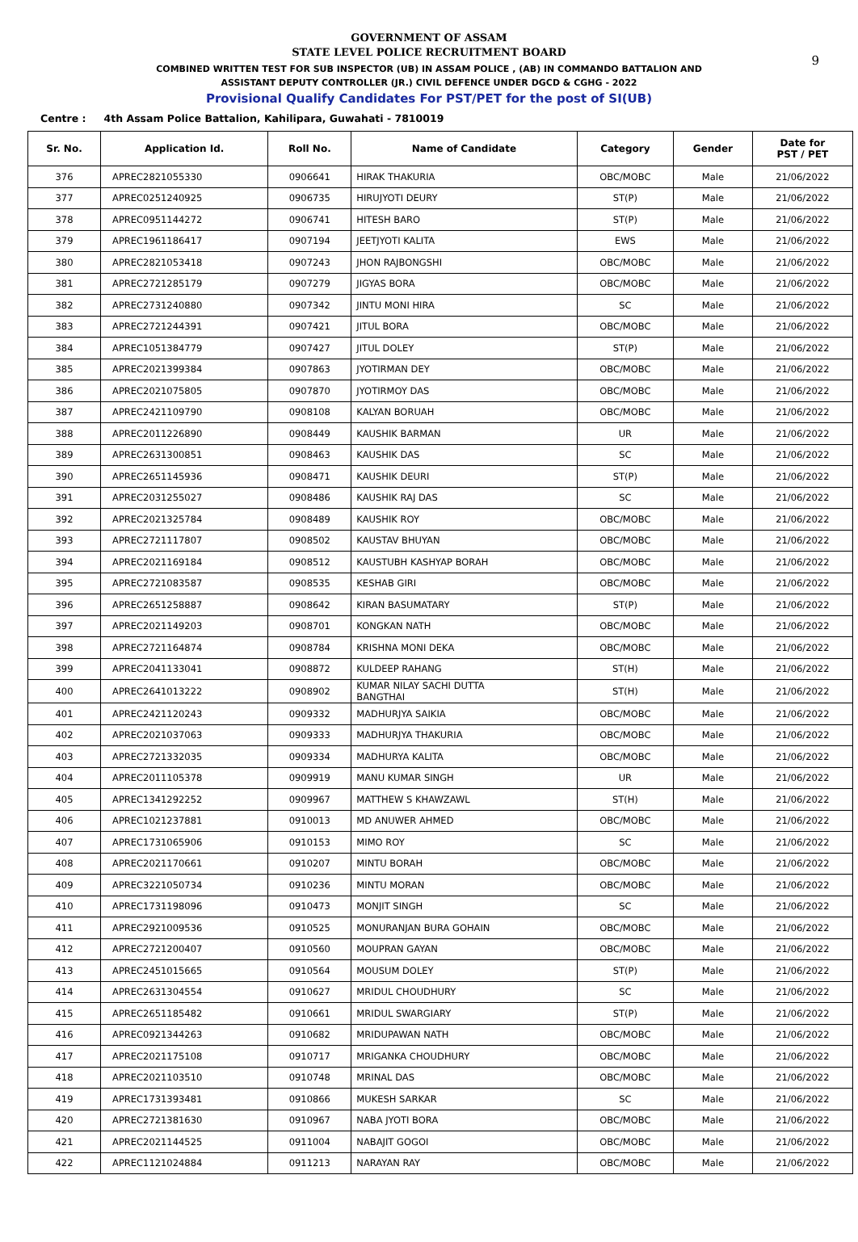9
GOVERNMENT OF ASSAM
STATE LEVEL POLICE RECRUITMENT BOARD
COMBINED WRITTEN TEST FOR SUB INSPECTOR (UB) IN ASSAM POLICE , (AB) IN COMMANDO BATTALION AND
ASSISTANT DEPUTY CONTROLLER (JR.) CIVIL DEFENCE UNDER DGCD & CGHG - 2022
Provisional Qualify Candidates For PST/PET for the post of SI(UB)
Centre : 4th Assam Police Battalion, Kahilipara, Guwahati - 7810019
| Sr. No. | Application Id. | Roll No. | Name of Candidate | Category | Gender | Date for PST / PET |
| --- | --- | --- | --- | --- | --- | --- |
| 376 | APREC2821055330 | 0906641 | HIRAK THAKURIA | OBC/MOBC | Male | 21/06/2022 |
| 377 | APREC0251240925 | 0906735 | HIRUJYOTI DEURY | ST(P) | Male | 21/06/2022 |
| 378 | APREC0951144272 | 0906741 | HITESH BARO | ST(P) | Male | 21/06/2022 |
| 379 | APREC1961186417 | 0907194 | JEETJYOTI KALITA | EWS | Male | 21/06/2022 |
| 380 | APREC2821053418 | 0907243 | JHON RAJBONGSHI | OBC/MOBC | Male | 21/06/2022 |
| 381 | APREC2721285179 | 0907279 | JIGYAS BORA | OBC/MOBC | Male | 21/06/2022 |
| 382 | APREC2731240880 | 0907342 | JINTU MONI HIRA | SC | Male | 21/06/2022 |
| 383 | APREC2721244391 | 0907421 | JITUL BORA | OBC/MOBC | Male | 21/06/2022 |
| 384 | APREC1051384779 | 0907427 | JITUL DOLEY | ST(P) | Male | 21/06/2022 |
| 385 | APREC2021399384 | 0907863 | JYOTIRMAN DEY | OBC/MOBC | Male | 21/06/2022 |
| 386 | APREC2021075805 | 0907870 | JYOTIRMOY DAS | OBC/MOBC | Male | 21/06/2022 |
| 387 | APREC2421109790 | 0908108 | KALYAN BORUAH | OBC/MOBC | Male | 21/06/2022 |
| 388 | APREC2011226890 | 0908449 | KAUSHIK BARMAN | UR | Male | 21/06/2022 |
| 389 | APREC2631300851 | 0908463 | KAUSHIK DAS | SC | Male | 21/06/2022 |
| 390 | APREC2651145936 | 0908471 | KAUSHIK DEURI | ST(P) | Male | 21/06/2022 |
| 391 | APREC2031255027 | 0908486 | KAUSHIK RAJ DAS | SC | Male | 21/06/2022 |
| 392 | APREC2021325784 | 0908489 | KAUSHIK ROY | OBC/MOBC | Male | 21/06/2022 |
| 393 | APREC2721117807 | 0908502 | KAUSTAV BHUYAN | OBC/MOBC | Male | 21/06/2022 |
| 394 | APREC2021169184 | 0908512 | KAUSTUBH KASHYAP BORAH | OBC/MOBC | Male | 21/06/2022 |
| 395 | APREC2721083587 | 0908535 | KESHAB GIRI | OBC/MOBC | Male | 21/06/2022 |
| 396 | APREC2651258887 | 0908642 | KIRAN BASUMATARY | ST(P) | Male | 21/06/2022 |
| 397 | APREC2021149203 | 0908701 | KONGKAN NATH | OBC/MOBC | Male | 21/06/2022 |
| 398 | APREC2721164874 | 0908784 | KRISHNA MONI DEKA | OBC/MOBC | Male | 21/06/2022 |
| 399 | APREC2041133041 | 0908872 | KULDEEP RAHANG | ST(H) | Male | 21/06/2022 |
| 400 | APREC2641013222 | 0908902 | KUMAR NILAY SACHI DUTTA BANGTHAI | ST(H) | Male | 21/06/2022 |
| 401 | APREC2421120243 | 0909332 | MADHURJYA SAIKIA | OBC/MOBC | Male | 21/06/2022 |
| 402 | APREC2021037063 | 0909333 | MADHURJYA THAKURIA | OBC/MOBC | Male | 21/06/2022 |
| 403 | APREC2721332035 | 0909334 | MADHURYA KALITA | OBC/MOBC | Male | 21/06/2022 |
| 404 | APREC2011105378 | 0909919 | MANU KUMAR SINGH | UR | Male | 21/06/2022 |
| 405 | APREC1341292252 | 0909967 | MATTHEW S KHAWZAWL | ST(H) | Male | 21/06/2022 |
| 406 | APREC1021237881 | 0910013 | MD ANUWER AHMED | OBC/MOBC | Male | 21/06/2022 |
| 407 | APREC1731065906 | 0910153 | MIMO ROY | SC | Male | 21/06/2022 |
| 408 | APREC2021170661 | 0910207 | MINTU BORAH | OBC/MOBC | Male | 21/06/2022 |
| 409 | APREC3221050734 | 0910236 | MINTU MORAN | OBC/MOBC | Male | 21/06/2022 |
| 410 | APREC1731198096 | 0910473 | MONJIT SINGH | SC | Male | 21/06/2022 |
| 411 | APREC2921009536 | 0910525 | MONURANJAN BURA GOHAIN | OBC/MOBC | Male | 21/06/2022 |
| 412 | APREC2721200407 | 0910560 | MOUPRAN GAYAN | OBC/MOBC | Male | 21/06/2022 |
| 413 | APREC2451015665 | 0910564 | MOUSUM DOLEY | ST(P) | Male | 21/06/2022 |
| 414 | APREC2631304554 | 0910627 | MRIDUL CHOUDHURY | SC | Male | 21/06/2022 |
| 415 | APREC2651185482 | 0910661 | MRIDUL SWARGIARY | ST(P) | Male | 21/06/2022 |
| 416 | APREC0921344263 | 0910682 | MRIDUPAWAN NATH | OBC/MOBC | Male | 21/06/2022 |
| 417 | APREC2021175108 | 0910717 | MRIGANKA CHOUDHURY | OBC/MOBC | Male | 21/06/2022 |
| 418 | APREC2021103510 | 0910748 | MRINAL DAS | OBC/MOBC | Male | 21/06/2022 |
| 419 | APREC1731393481 | 0910866 | MUKESH SARKAR | SC | Male | 21/06/2022 |
| 420 | APREC2721381630 | 0910967 | NABA JYOTI BORA | OBC/MOBC | Male | 21/06/2022 |
| 421 | APREC2021144525 | 0911004 | NABAJIT GOGOI | OBC/MOBC | Male | 21/06/2022 |
| 422 | APREC1121024884 | 0911213 | NARAYAN RAY | OBC/MOBC | Male | 21/06/2022 |